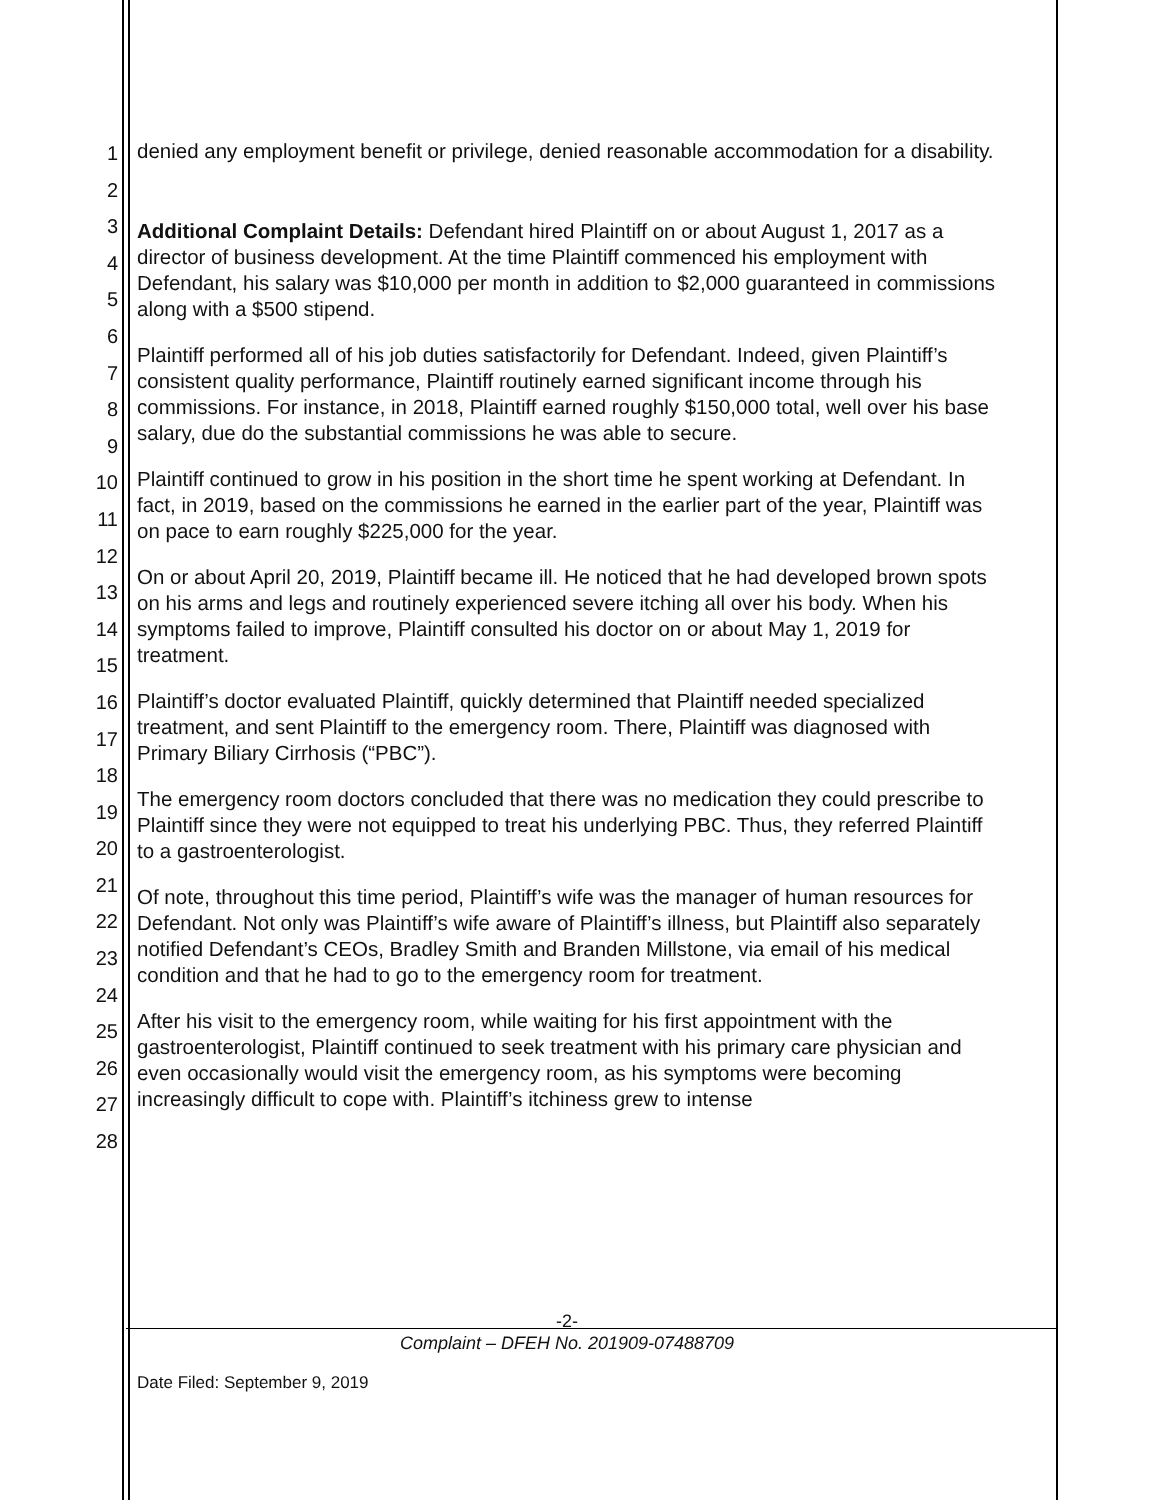1
2
3
4
5
6
7
8
9
10
11
12
13
14
15
16
17
18
19
20
21
22
23
24
25
26
27
28
denied any employment benefit or privilege, denied reasonable accommodation for a disability.
Additional Complaint Details: Defendant hired Plaintiff on or about August 1, 2017 as a director of business development. At the time Plaintiff commenced his employment with Defendant, his salary was $10,000 per month in addition to $2,000 guaranteed in commissions along with a $500 stipend.
Plaintiff performed all of his job duties satisfactorily for Defendant. Indeed, given Plaintiff’s consistent quality performance, Plaintiff routinely earned significant income through his commissions. For instance, in 2018, Plaintiff earned roughly $150,000 total, well over his base salary, due do the substantial commissions he was able to secure.
Plaintiff continued to grow in his position in the short time he spent working at Defendant. In fact, in 2019, based on the commissions he earned in the earlier part of the year, Plaintiff was on pace to earn roughly $225,000 for the year.
On or about April 20, 2019, Plaintiff became ill. He noticed that he had developed brown spots on his arms and legs and routinely experienced severe itching all over his body. When his symptoms failed to improve, Plaintiff consulted his doctor on or about May 1, 2019 for treatment.
Plaintiff’s doctor evaluated Plaintiff, quickly determined that Plaintiff needed specialized treatment, and sent Plaintiff to the emergency room. There, Plaintiff was diagnosed with Primary Biliary Cirrhosis (“PBC”).
The emergency room doctors concluded that there was no medication they could prescribe to Plaintiff since they were not equipped to treat his underlying PBC. Thus, they referred Plaintiff to a gastroenterologist.
Of note, throughout this time period, Plaintiff’s wife was the manager of human resources for Defendant. Not only was Plaintiff’s wife aware of Plaintiff’s illness, but Plaintiff also separately notified Defendant’s CEOs, Bradley Smith and Branden Millstone, via email of his medical condition and that he had to go to the emergency room for treatment.
After his visit to the emergency room, while waiting for his first appointment with the gastroenterologist, Plaintiff continued to seek treatment with his primary care physician and even occasionally would visit the emergency room, as his symptoms were becoming increasingly difficult to cope with. Plaintiff’s itchiness grew to intense
-2-
Complaint – DFEH No. 201909-07488709
Date Filed: September 9, 2019